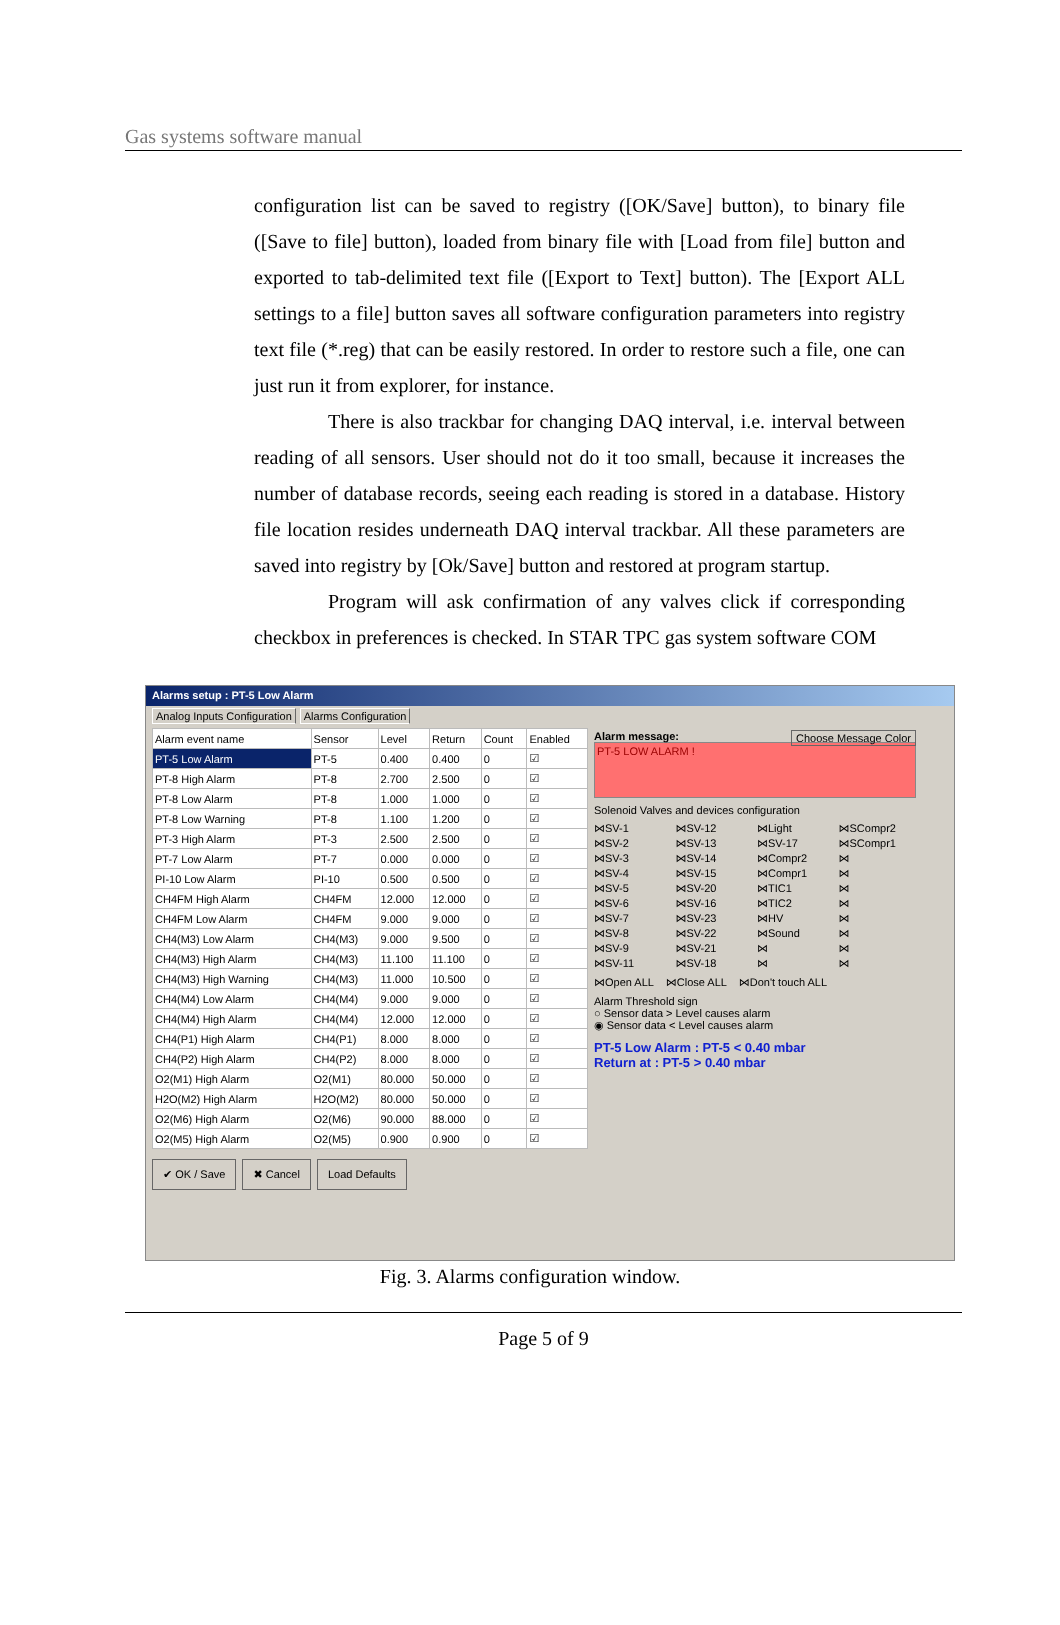Gas systems software manual
configuration list can be saved to registry ([OK/Save] button), to binary file ([Save to file] button), loaded from binary file with [Load from file] button and exported to tab-delimited text file ([Export to Text] button). The [Export ALL settings to a file] button saves all software configuration parameters into registry text file (*.reg) that can be easily restored. In order to restore such a file, one can just run it from explorer, for instance.
There is also trackbar for changing DAQ interval, i.e. interval between reading of all sensors. User should not do it too small, because it increases the number of database records, seeing each reading is stored in a database. History file location resides underneath DAQ interval trackbar. All these parameters are saved into registry by [Ok/Save] button and restored at program startup.
Program will ask confirmation of any valves click if corresponding checkbox in preferences is checked. In STAR TPC gas system software COM
Alarms setup : PT-5 Low Alarm
Analog Inputs Configuration Alarms Configuration
| Alarm event name | Sensor | Level | Return | Count | Enabled |
| --- | --- | --- | --- | --- | --- |
| PT-5 Low Alarm | PT-5 | 0.400 | 0.400 | 0 | ☑ |
| PT-8 High Alarm | PT-8 | 2.700 | 2.500 | 0 | ☑ |
| PT-8 Low Alarm | PT-8 | 1.000 | 1.000 | 0 | ☑ |
| PT-8 Low Warning | PT-8 | 1.100 | 1.200 | 0 | ☑ |
| PT-3 High Alarm | PT-3 | 2.500 | 2.500 | 0 | ☑ |
| PT-7 Low Alarm | PT-7 | 0.000 | 0.000 | 0 | ☑ |
| PI-10 Low Alarm | PI-10 | 0.500 | 0.500 | 0 | ☑ |
| CH4FM High Alarm | CH4FM | 12.000 | 12.000 | 0 | ☑ |
| CH4FM Low Alarm | CH4FM | 9.000 | 9.000 | 0 | ☑ |
| CH4(M3) Low Alarm | CH4(M3) | 9.000 | 9.500 | 0 | ☑ |
| CH4(M3) High Alarm | CH4(M3) | 11.100 | 11.100 | 0 | ☑ |
| CH4(M3) High Warning | CH4(M3) | 11.000 | 10.500 | 0 | ☑ |
| CH4(M4) Low Alarm | CH4(M4) | 9.000 | 9.000 | 0 | ☑ |
| CH4(M4) High Alarm | CH4(M4) | 12.000 | 12.000 | 0 | ☑ |
| CH4(P1) High Alarm | CH4(P1) | 8.000 | 8.000 | 0 | ☑ |
| CH4(P2) High Alarm | CH4(P2) | 8.000 | 8.000 | 0 | ☑ |
| O2(M1) High Alarm | O2(M1) | 80.000 | 50.000 | 0 | ☑ |
| H2O(M2) High Alarm | H2O(M2) | 80.000 | 50.000 | 0 | ☑ |
| O2(M6) High Alarm | O2(M6) | 90.000 | 88.000 | 0 | ☑ |
| O2(M5) High Alarm | O2(M5) | 0.900 | 0.900 | 0 | ☑ |
Alarm message: Choose Message Color
PT-5 LOW ALARM !
Solenoid Valves and devices configuration
⋈SV-1 ⋈SV-12 ⋈Light ⋈SCompr2 ⋈SV-2 ⋈SV-13 ⋈SV-17 ⋈SCompr1 ⋈SV-3 ⋈SV-14 ⋈Compr2 ⋈ ⋈SV-4 ⋈SV-15 ⋈Compr1 ⋈ ⋈SV-5 ⋈SV-20 ⋈TIC1 ⋈ ⋈SV-6 ⋈SV-16 ⋈TIC2 ⋈ ⋈SV-7 ⋈SV-23 ⋈HV ⋈ ⋈SV-8 ⋈SV-22 ⋈Sound ⋈ ⋈SV-9 ⋈SV-21 ⋈ ⋈ ⋈SV-11 ⋈SV-18 ⋈ ⋈
⋈Open ALL ⋈Close ALL ⋈Don't touch ALL
Alarm Threshold sign
○ Sensor data > Level causes alarm
◉ Sensor data < Level causes alarm
PT-5 Low Alarm : PT-5 < 0.40 mbar
Return at : PT-5 > 0.40 mbar
✔ OK / Save ✖ Cancel Load Defaults
Fig. 3. Alarms configuration window.
Page 5 of 9